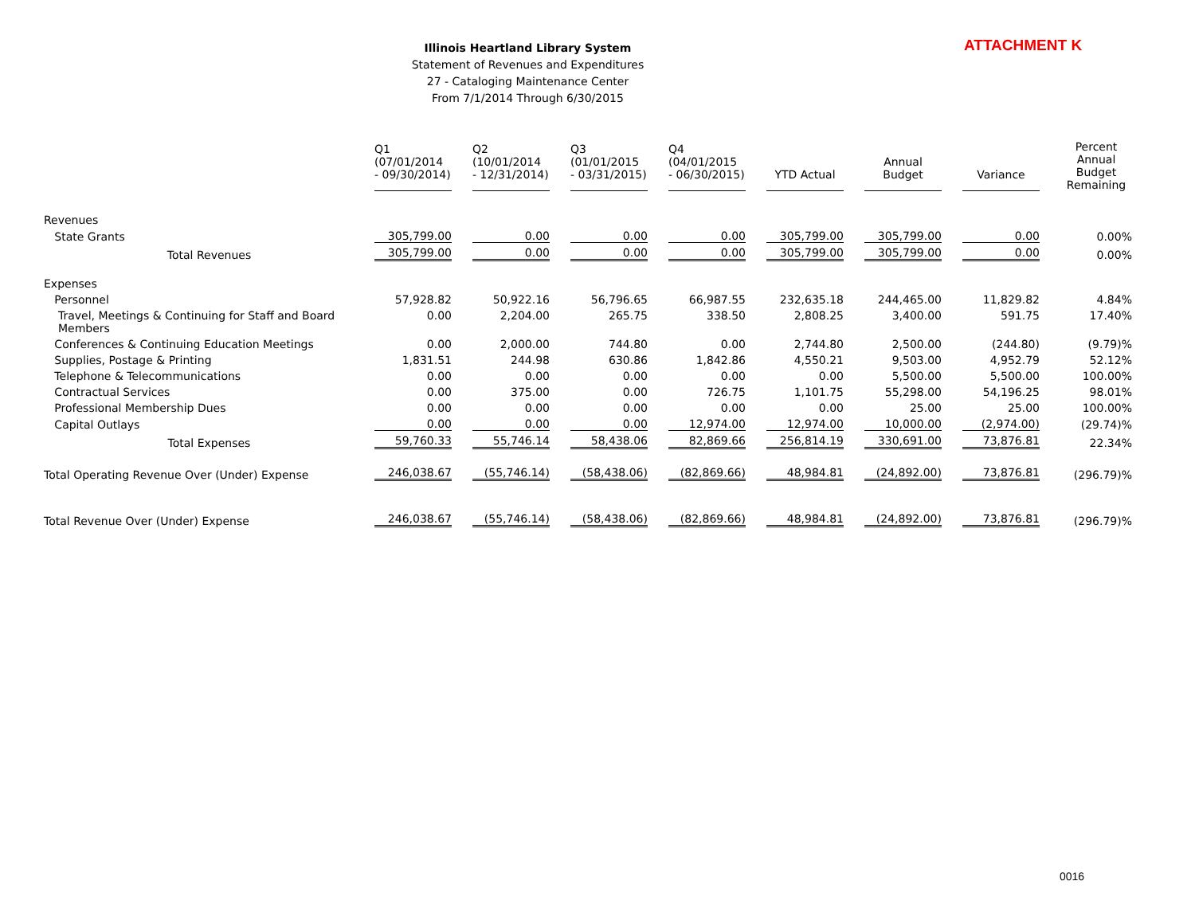Illinois Heartland Library System
Statement of Revenues and Expenditures
27 - Cataloging Maintenance Center
From 7/1/2014 Through 6/30/2015
ATTACHMENT K
| | Q1 (07/01/2014 - 09/30/2014) | Q2 (10/01/2014 - 12/31/2014) | Q3 (01/01/2015 - 03/31/2015) | Q4 (04/01/2015 - 06/30/2015) | YTD Actual | Annual Budget | Variance | Percent Annual Budget Remaining |
| --- | --- | --- | --- | --- | --- | --- | --- | --- |
| Revenues | | | | | | | | |
| State Grants | 305,799.00 | 0.00 | 0.00 | 0.00 | 305,799.00 | 305,799.00 | 0.00 | 0.00% |
| Total Revenues | 305,799.00 | 0.00 | 0.00 | 0.00 | 305,799.00 | 305,799.00 | 0.00 | 0.00% |
| Expenses | | | | | | | | |
| Personnel | 57,928.82 | 50,922.16 | 56,796.65 | 66,987.55 | 232,635.18 | 244,465.00 | 11,829.82 | 4.84% |
| Travel, Meetings & Continuing for Staff and Board Members | 0.00 | 2,204.00 | 265.75 | 338.50 | 2,808.25 | 3,400.00 | 591.75 | 17.40% |
| Conferences & Continuing Education Meetings | 0.00 | 2,000.00 | 744.80 | 0.00 | 2,744.80 | 2,500.00 | (244.80) | (9.79)% |
| Supplies, Postage & Printing | 1,831.51 | 244.98 | 630.86 | 1,842.86 | 4,550.21 | 9,503.00 | 4,952.79 | 52.12% |
| Telephone & Telecommunications | 0.00 | 0.00 | 0.00 | 0.00 | 0.00 | 5,500.00 | 5,500.00 | 100.00% |
| Contractual Services | 0.00 | 375.00 | 0.00 | 726.75 | 1,101.75 | 55,298.00 | 54,196.25 | 98.01% |
| Professional Membership Dues | 0.00 | 0.00 | 0.00 | 0.00 | 0.00 | 25.00 | 25.00 | 100.00% |
| Capital Outlays | 0.00 | 0.00 | 0.00 | 12,974.00 | 12,974.00 | 10,000.00 | (2,974.00) | (29.74)% |
| Total Expenses | 59,760.33 | 55,746.14 | 58,438.06 | 82,869.66 | 256,814.19 | 330,691.00 | 73,876.81 | 22.34% |
| Total Operating Revenue Over (Under) Expense | 246,038.67 | (55,746.14) | (58,438.06) | (82,869.66) | 48,984.81 | (24,892.00) | 73,876.81 | (296.79)% |
| Total Revenue Over (Under) Expense | 246,038.67 | (55,746.14) | (58,438.06) | (82,869.66) | 48,984.81 | (24,892.00) | 73,876.81 | (296.79)% |
0016